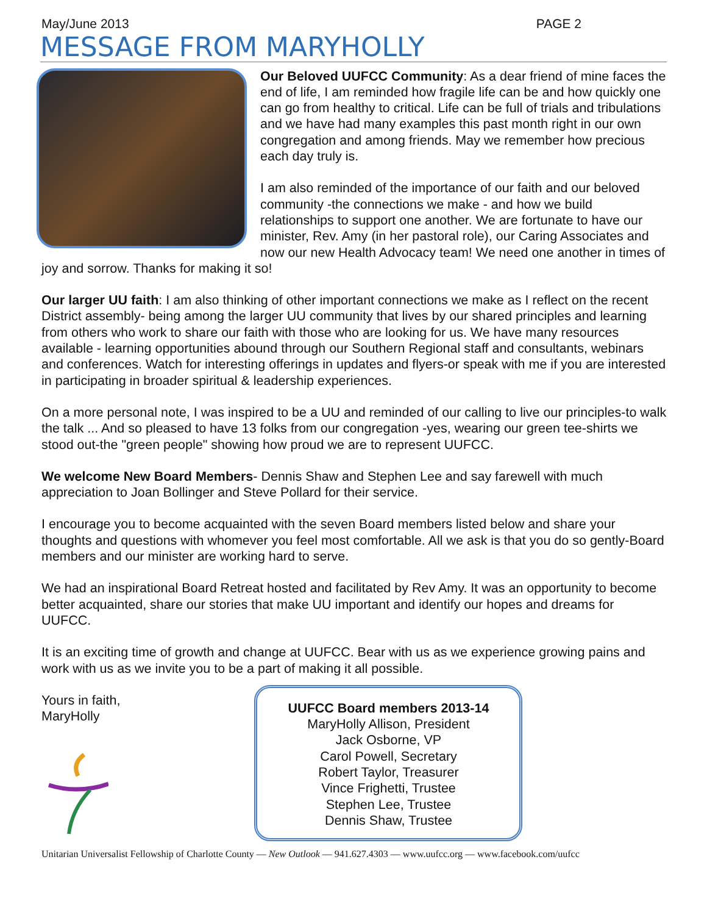May/June 2013 PAGE 2
MESSAGE FROM MARYHOLLY
Our Beloved UUFCC Community: As a dear friend of mine faces the end of life, I am reminded how fragile life can be and how quickly one can go from healthy to critical. Life can be full of trials and tribulations and we have had many examples this past month right in our own congregation and among friends. May we remember how precious each day truly is.
I am also reminded of the importance of our faith and our beloved community -the connections we make - and how we build relationships to support one another. We are fortunate to have our minister, Rev. Amy (in her pastoral role), our Caring Associates and now our new Health Advocacy team! We need one another in times of joy and sorrow. Thanks for making it so!
Our larger UU faith: I am also thinking of other important connections we make as I reflect on the recent District assembly- being among the larger UU community that lives by our shared principles and learning from others who work to share our faith with those who are looking for us. We have many resources available - learning opportunities abound through our Southern Regional staff and consultants, webinars and conferences. Watch for interesting offerings in updates and flyers-or speak with me if you are interested in participating in broader spiritual & leadership experiences.
On a more personal note, I was inspired to be a UU and reminded of our calling to live our principles-to walk the talk ... And so pleased to have 13 folks from our congregation -yes, wearing our green tee-shirts we stood out-the "green people" showing how proud we are to represent UUFCC.
We welcome New Board Members- Dennis Shaw and Stephen Lee and say farewell with much appreciation to Joan Bollinger and Steve Pollard for their service.
I encourage you to become acquainted with the seven Board members listed below and share your thoughts and questions with whomever you feel most comfortable. All we ask is that you do so gently-Board members and our minister are working hard to serve.
We had an inspirational Board Retreat hosted and facilitated by Rev Amy. It was an opportunity to become better acquainted, share our stories that make UU important and identify our hopes and dreams for UUFCC.
It is an exciting time of growth and change at UUFCC. Bear with us as we experience growing pains and work with us as we invite you to be a part of making it all possible.
Yours in faith,
MaryHolly
UUFCC Board members 2013-14
MaryHolly Allison, President
Jack Osborne, VP
Carol Powell, Secretary
Robert Taylor, Treasurer
Vince Frighetti, Trustee
Stephen Lee, Trustee
Dennis Shaw, Trustee
Unitarian Universalist Fellowship of Charlotte County — New Outlook — 941.627.4303 — www.uufcc.org — www.facebook.com/uufcc